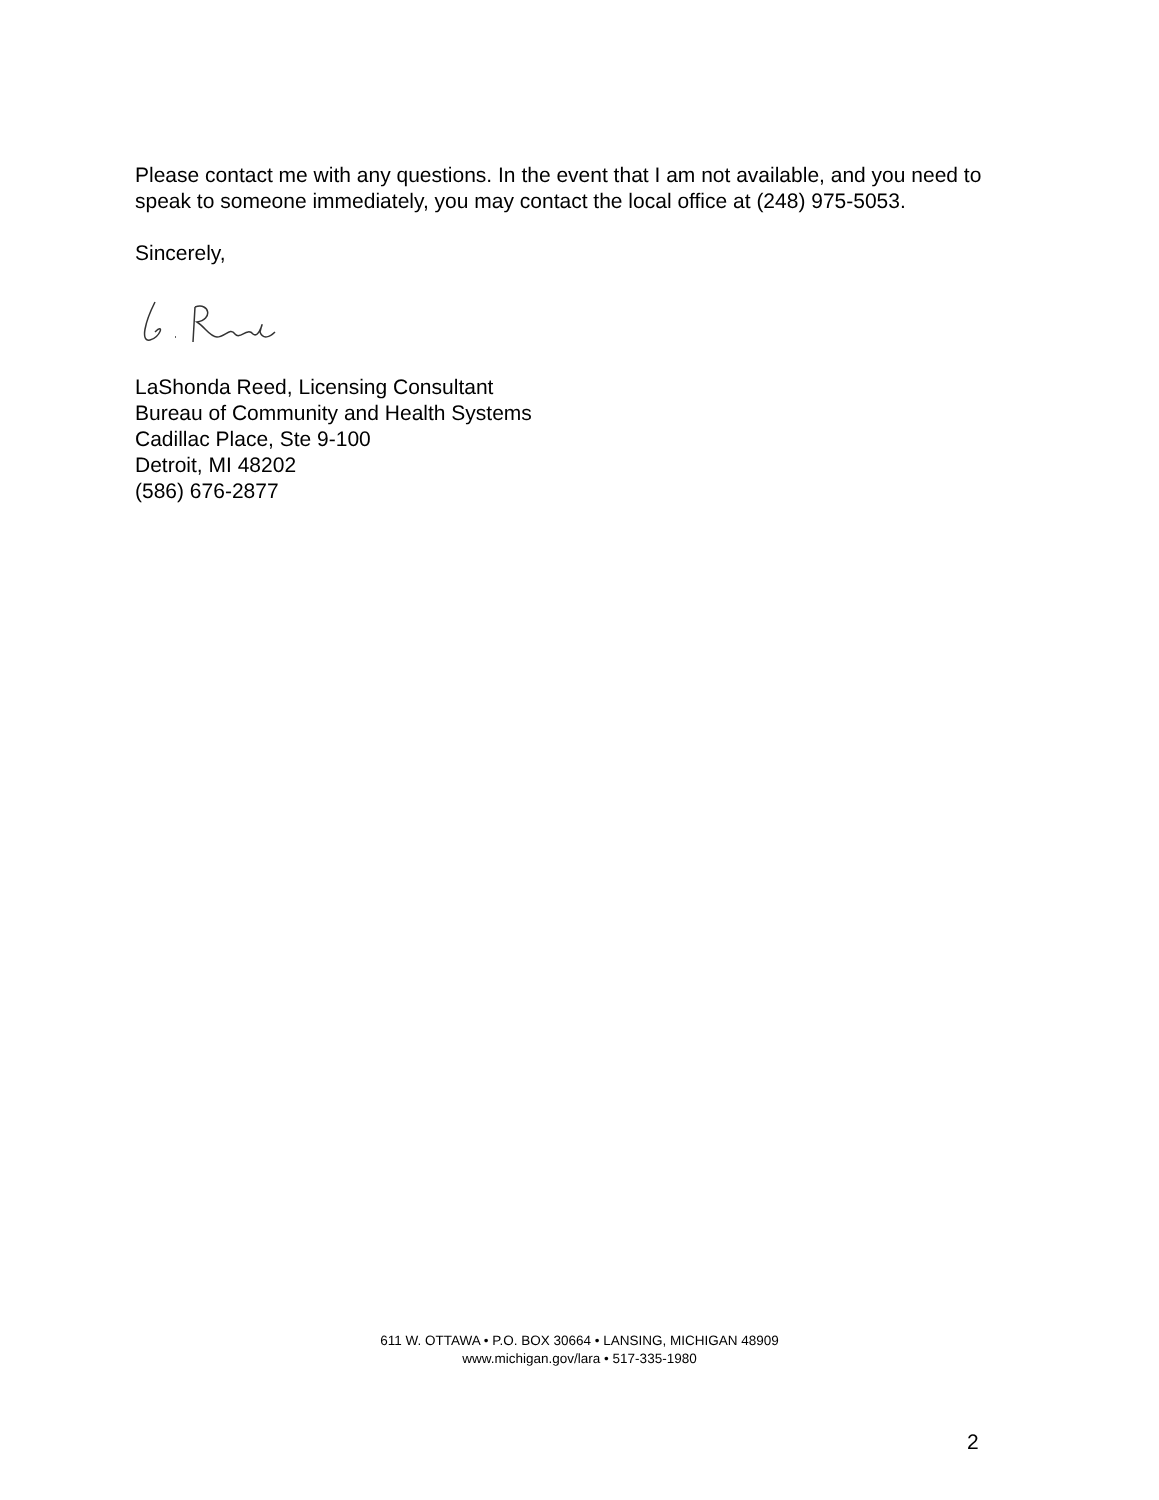Please contact me with any questions. In the event that I am not available, and you need to speak to someone immediately, you may contact the local office at (248) 975-5053.
Sincerely,
LaShonda Reed, Licensing Consultant
Bureau of Community and Health Systems
Cadillac Place, Ste 9-100
Detroit, MI 48202
(586) 676-2877
611 W. OTTAWA • P.O. BOX 30664 • LANSING, MICHIGAN 48909
www.michigan.gov/lara • 517-335-1980
2